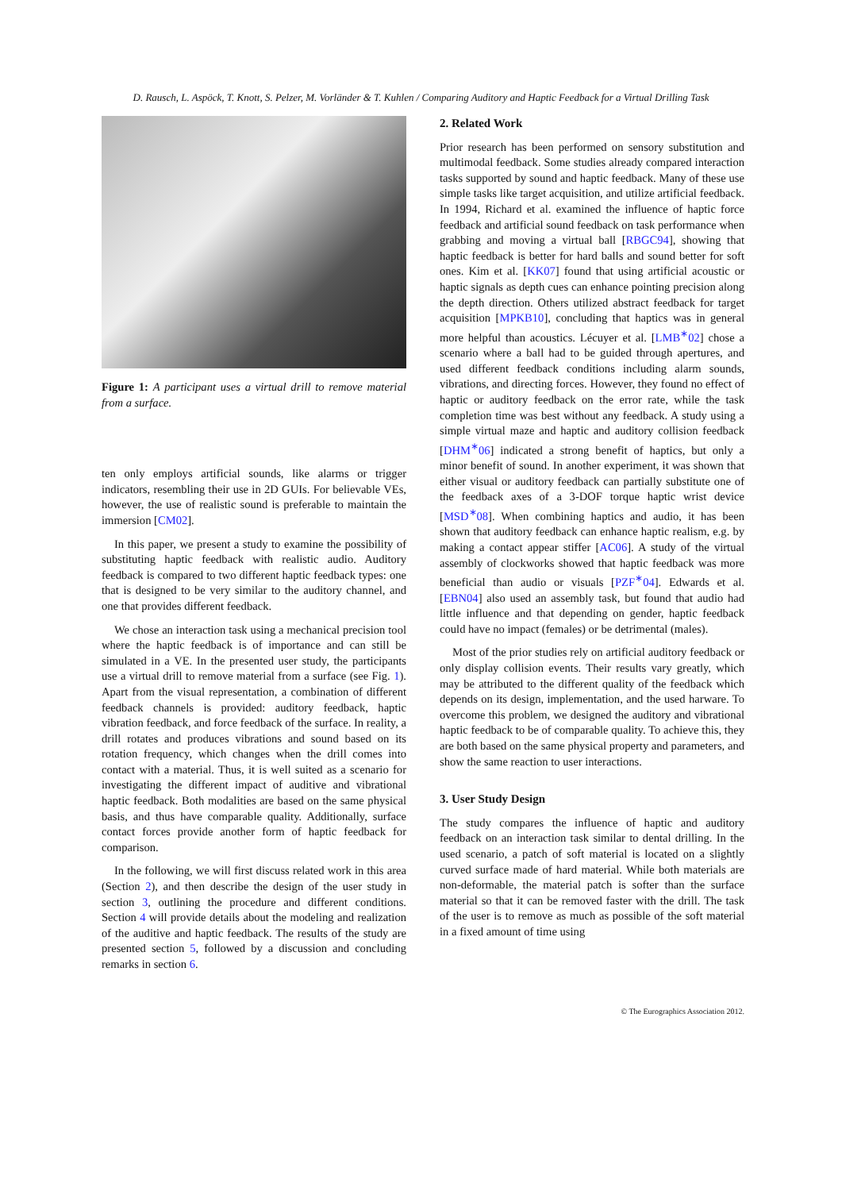D. Rausch, L. Aspöck, T. Knott, S. Pelzer, M. Vorländer & T. Kuhlen / Comparing Auditory and Haptic Feedback for a Virtual Drilling Task
Figure 1: A participant uses a virtual drill to remove material from a surface.
ten only employs artificial sounds, like alarms or trigger indicators, resembling their use in 2D GUIs. For believable VEs, however, the use of realistic sound is preferable to maintain the immersion [CM02].
In this paper, we present a study to examine the possibility of substituting haptic feedback with realistic audio. Auditory feedback is compared to two different haptic feedback types: one that is designed to be very similar to the auditory channel, and one that provides different feedback.
We chose an interaction task using a mechanical precision tool where the haptic feedback is of importance and can still be simulated in a VE. In the presented user study, the participants use a virtual drill to remove material from a surface (see Fig. 1). Apart from the visual representation, a combination of different feedback channels is provided: auditory feedback, haptic vibration feedback, and force feedback of the surface. In reality, a drill rotates and produces vibrations and sound based on its rotation frequency, which changes when the drill comes into contact with a material. Thus, it is well suited as a scenario for investigating the different impact of auditive and vibrational haptic feedback. Both modalities are based on the same physical basis, and thus have comparable quality. Additionally, surface contact forces provide another form of haptic feedback for comparison.
In the following, we will first discuss related work in this area (Section 2), and then describe the design of the user study in section 3, outlining the procedure and different conditions. Section 4 will provide details about the modeling and realization of the auditive and haptic feedback. The results of the study are presented section 5, followed by a discussion and concluding remarks in section 6.
2. Related Work
Prior research has been performed on sensory substitution and multimodal feedback. Some studies already compared interaction tasks supported by sound and haptic feedback. Many of these use simple tasks like target acquisition, and utilize artificial feedback. In 1994, Richard et al. examined the influence of haptic force feedback and artificial sound feedback on task performance when grabbing and moving a virtual ball [RBGC94], showing that haptic feedback is better for hard balls and sound better for soft ones. Kim et al. [KK07] found that using artificial acoustic or haptic signals as depth cues can enhance pointing precision along the depth direction. Others utilized abstract feedback for target acquisition [MPKB10], concluding that haptics was in general more helpful than acoustics. Lécuyer et al. [LMB<sup>∗</sup>02] chose a scenario where a ball had to be guided through apertures, and used different feedback conditions including alarm sounds, vibrations, and directing forces. However, they found no effect of haptic or auditory feedback on the error rate, while the task completion time was best without any feedback. A study using a simple virtual maze and haptic and auditory collision feedback [DHM<sup>∗</sup>06] indicated a strong benefit of haptics, but only a minor benefit of sound. In another experiment, it was shown that either visual or auditory feedback can partially substitute one of the feedback axes of a 3-DOF torque haptic wrist device [MSD<sup>∗</sup>08]. When combining haptics and audio, it has been shown that auditory feedback can enhance haptic realism, e.g. by making a contact appear stiffer [AC06]. A study of the virtual assembly of clockworks showed that haptic feedback was more beneficial than audio or visuals [PZF<sup>∗</sup>04]. Edwards et al. [EBN04] also used an assembly task, but found that audio had little influence and that depending on gender, haptic feedback could have no impact (females) or be detrimental (males).
Most of the prior studies rely on artificial auditory feedback or only display collision events. Their results vary greatly, which may be attributed to the different quality of the feedback which depends on its design, implementation, and the used harware. To overcome this problem, we designed the auditory and vibrational haptic feedback to be of comparable quality. To achieve this, they are both based on the same physical property and parameters, and show the same reaction to user interactions.
3. User Study Design
The study compares the influence of haptic and auditory feedback on an interaction task similar to dental drilling. In the used scenario, a patch of soft material is located on a slightly curved surface made of hard material. While both materials are non-deformable, the material patch is softer than the surface material so that it can be removed faster with the drill. The task of the user is to remove as much as possible of the soft material in a fixed amount of time using
© The Eurographics Association 2012.